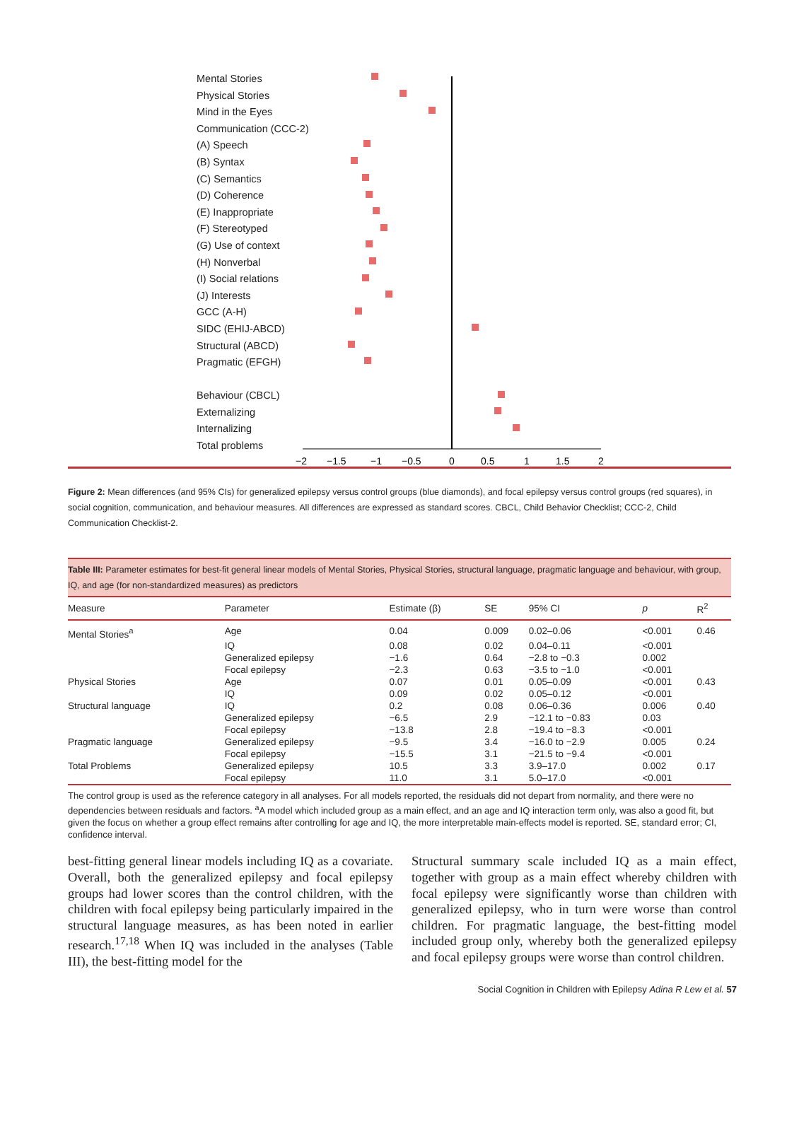−2
−1.5
−1
−0.5
0
0.5
1
1.5
2
Mental Stories
Physical Stories
Mind in the Eyes
Communication (CCC-2)
(A) Speech
(B) Syntax
(C) Semantics
(D) Coherence
(E) Inappropriate
(F) Stereotyped
(G) Use of context
(H) Nonverbal
(I) Social relations
(J) Interests
GCC (A-H)
SIDC (EHIJ-ABCD)
Structural (ABCD)
Pragmatic (EFGH)
Behaviour (CBCL)
Externalizing
Internalizing
Total problems
Figure 2: Mean differences (and 95% CIs) for generalized epilepsy versus control groups (blue diamonds), and focal epilepsy versus control groups (red squares), in social cognition, communication, and behaviour measures. All differences are expressed as standard scores. CBCL, Child Behavior Checklist; CCC-2, Child Communication Checklist-2.
Table III: Parameter estimates for best-fit general linear models of Mental Stories, Physical Stories, structural language, pragmatic language and behaviour, with group, IQ, and age (for non-standardized measures) as predictors
| Measure | Parameter | Estimate (β) | SE | 95% CI | p | R<sup>2</sup> |
| --- | --- | --- | --- | --- | --- | --- |
| Mental Stories<sup>a</sup> | Age | 0.04 | 0.009 | 0.02–0.06 | <0.001 | 0.46 |
| | IQ | 0.08 | 0.02 | 0.04–0.11 | <0.001 | |
| | Generalized epilepsy | −1.6 | 0.64 | −2.8 to −0.3 | 0.002 | |
| | Focal epilepsy | −2.3 | 0.63 | −3.5 to −1.0 | <0.001 | |
| Physical Stories | Age | 0.07 | 0.01 | 0.05–0.09 | <0.001 | 0.43 |
| | IQ | 0.09 | 0.02 | 0.05–0.12 | <0.001 | |
| Structural language | IQ | 0.2 | 0.08 | 0.06–0.36 | 0.006 | 0.40 |
| | Generalized epilepsy | −6.5 | 2.9 | −12.1 to −0.83 | 0.03 | |
| | Focal epilepsy | −13.8 | 2.8 | −19.4 to −8.3 | <0.001 | |
| Pragmatic language | Generalized epilepsy | −9.5 | 3.4 | −16.0 to −2.9 | 0.005 | 0.24 |
| | Focal epilepsy | −15.5 | 3.1 | −21.5 to −9.4 | <0.001 | |
| Total Problems | Generalized epilepsy | 10.5 | 3.3 | 3.9–17.0 | 0.002 | 0.17 |
| | Focal epilepsy | 11.0 | 3.1 | 5.0–17.0 | <0.001 | |
The control group is used as the reference category in all analyses. For all models reported, the residuals did not depart from normality, and there were no dependencies between residuals and factors. <sup>a</sup>A model which included group as a main effect, and an age and IQ interaction term only, was also a good fit, but given the focus on whether a group effect remains after controlling for age and IQ, the more interpretable main-effects model is reported. SE, standard error; CI, confidence interval.
best-fitting general linear models including IQ as a covariate. Overall, both the generalized epilepsy and focal epilepsy groups had lower scores than the control children, with the children with focal epilepsy being particularly impaired in the structural language measures, as has been noted in earlier research.<sup>17,18</sup> When IQ was included in the analyses (Table III), the best-fitting model for the
Structural summary scale included IQ as a main effect, together with group as a main effect whereby children with focal epilepsy were significantly worse than children with generalized epilepsy, who in turn were worse than control children. For pragmatic language, the best-fitting model included group only, whereby both the generalized epilepsy and focal epilepsy groups were worse than control children.
Social Cognition in Children with Epilepsy Adina R Lew et al. 57